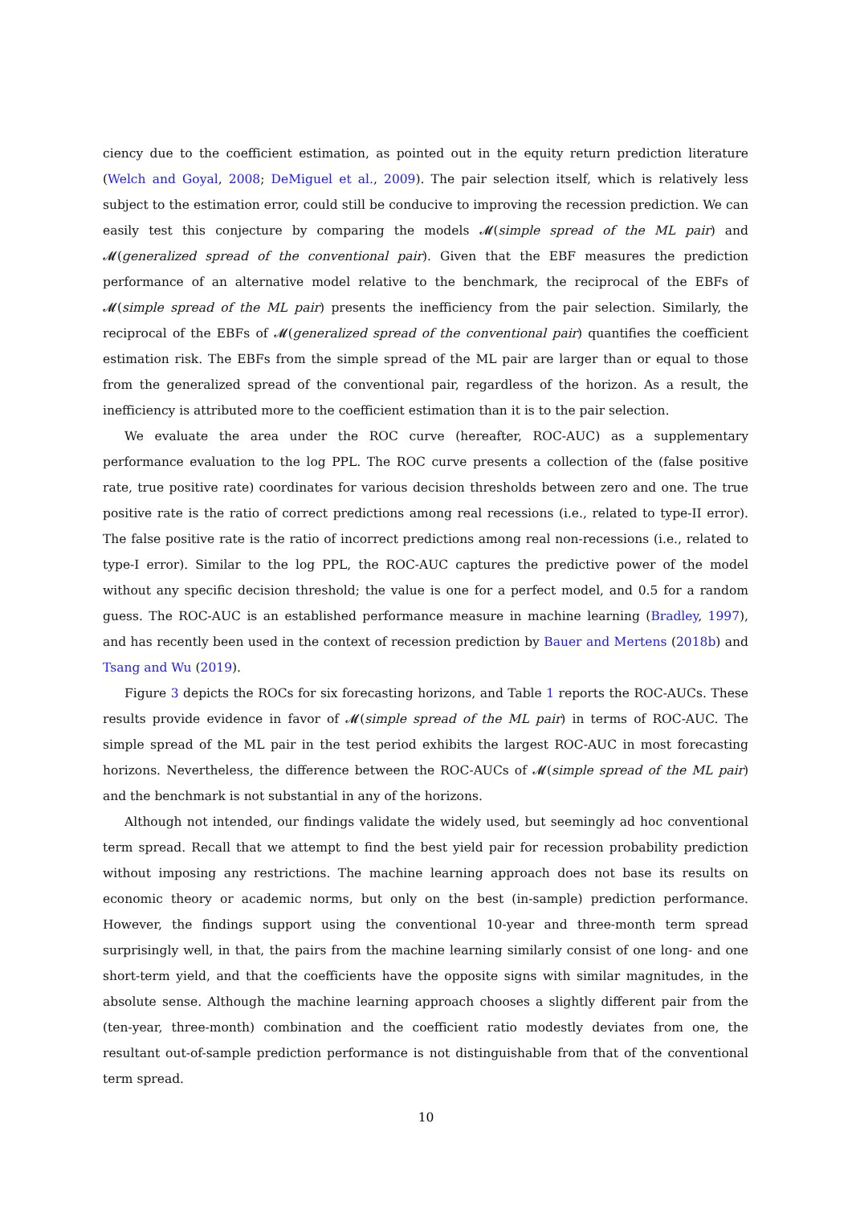ciency due to the coefficient estimation, as pointed out in the equity return prediction literature (Welch and Goyal, 2008; DeMiguel et al., 2009). The pair selection itself, which is relatively less subject to the estimation error, could still be conducive to improving the recession prediction. We can easily test this conjecture by comparing the models 𝓜(simple spread of the ML pair) and 𝓜(generalized spread of the conventional pair). Given that the EBF measures the prediction performance of an alternative model relative to the benchmark, the reciprocal of the EBFs of 𝓜(simple spread of the ML pair) presents the inefficiency from the pair selection. Similarly, the reciprocal of the EBFs of 𝓜(generalized spread of the conventional pair) quantifies the coefficient estimation risk. The EBFs from the simple spread of the ML pair are larger than or equal to those from the generalized spread of the conventional pair, regardless of the horizon. As a result, the inefficiency is attributed more to the coefficient estimation than it is to the pair selection.
We evaluate the area under the ROC curve (hereafter, ROC-AUC) as a supplementary performance evaluation to the log PPL. The ROC curve presents a collection of the (false positive rate, true positive rate) coordinates for various decision thresholds between zero and one. The true positive rate is the ratio of correct predictions among real recessions (i.e., related to type-II error). The false positive rate is the ratio of incorrect predictions among real non-recessions (i.e., related to type-I error). Similar to the log PPL, the ROC-AUC captures the predictive power of the model without any specific decision threshold; the value is one for a perfect model, and 0.5 for a random guess. The ROC-AUC is an established performance measure in machine learning (Bradley, 1997), and has recently been used in the context of recession prediction by Bauer and Mertens (2018b) and Tsang and Wu (2019).
Figure 3 depicts the ROCs for six forecasting horizons, and Table 1 reports the ROC-AUCs. These results provide evidence in favor of 𝓜(simple spread of the ML pair) in terms of ROC-AUC. The simple spread of the ML pair in the test period exhibits the largest ROC-AUC in most forecasting horizons. Nevertheless, the difference between the ROC-AUCs of 𝓜(simple spread of the ML pair) and the benchmark is not substantial in any of the horizons.
Although not intended, our findings validate the widely used, but seemingly ad hoc conventional term spread. Recall that we attempt to find the best yield pair for recession probability prediction without imposing any restrictions. The machine learning approach does not base its results on economic theory or academic norms, but only on the best (in-sample) prediction performance. However, the findings support using the conventional 10-year and three-month term spread surprisingly well, in that, the pairs from the machine learning similarly consist of one long- and one short-term yield, and that the coefficients have the opposite signs with similar magnitudes, in the absolute sense. Although the machine learning approach chooses a slightly different pair from the (ten-year, three-month) combination and the coefficient ratio modestly deviates from one, the resultant out-of-sample prediction performance is not distinguishable from that of the conventional term spread.
10